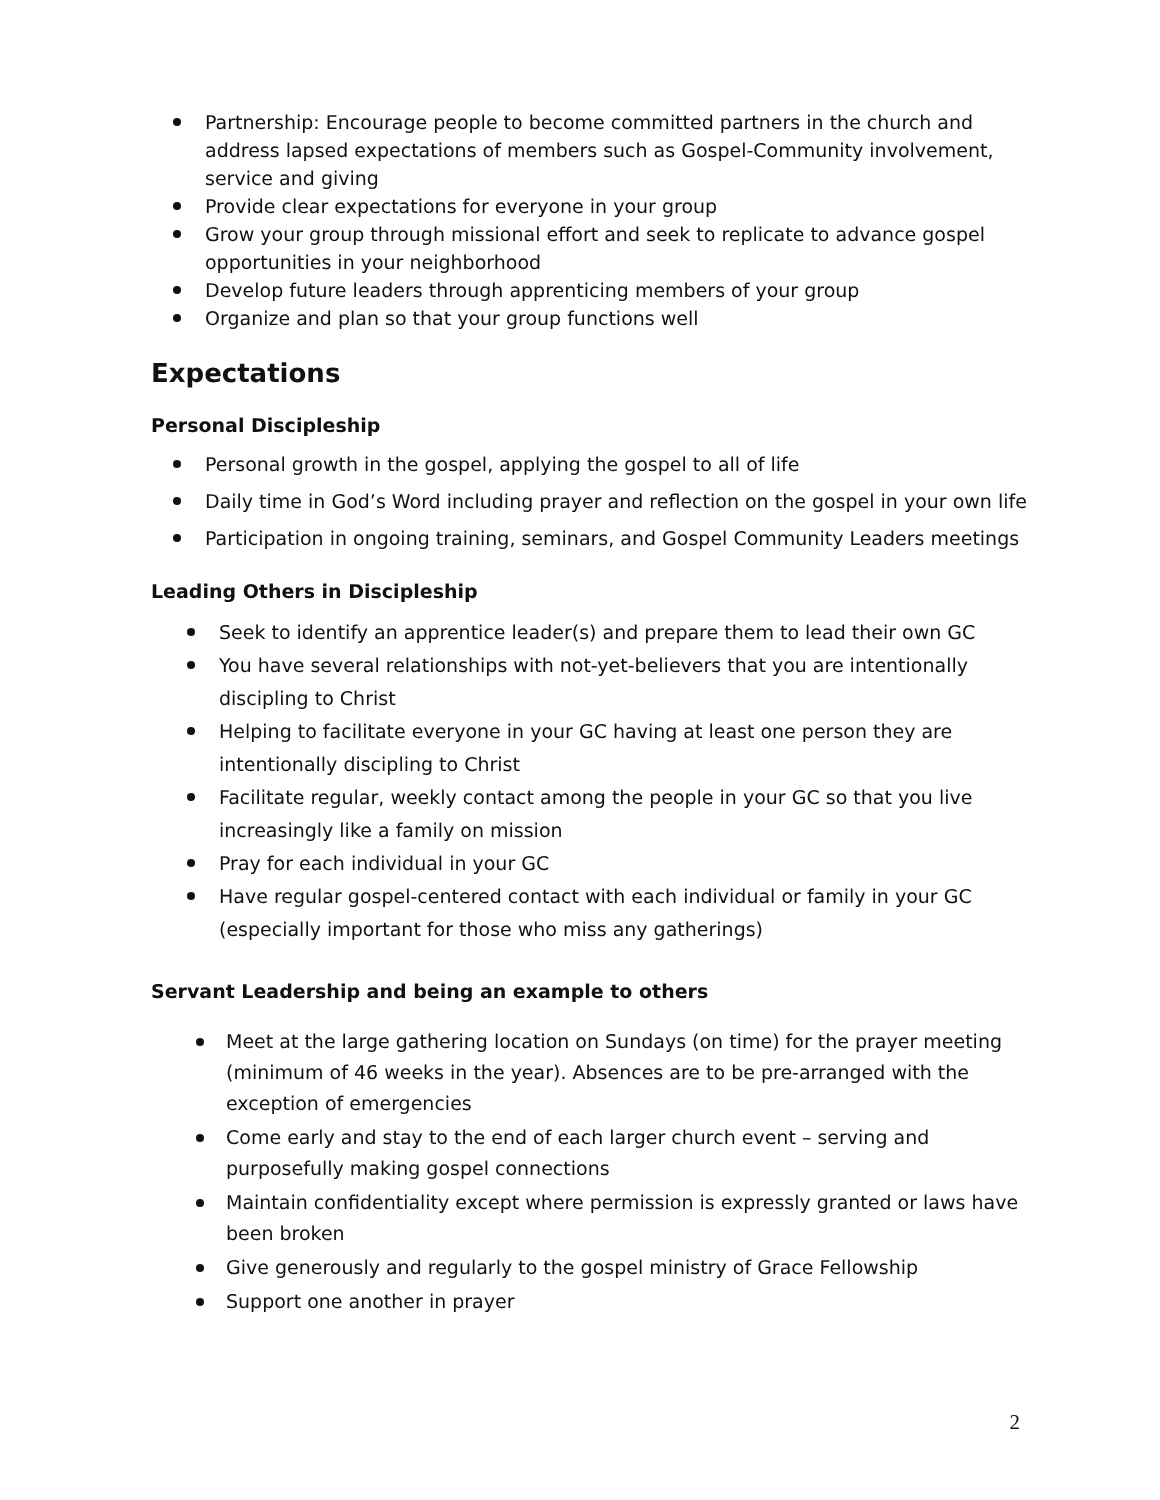Partnership: Encourage people to become committed partners in the church and address lapsed expectations of members such as Gospel-Community involvement, service and giving
Provide clear expectations for everyone in your group
Grow your group through missional effort and seek to replicate to advance gospel opportunities in your neighborhood
Develop future leaders through apprenticing members of your group
Organize and plan so that your group functions well
Expectations
Personal Discipleship
Personal growth in the gospel, applying the gospel to all of life
Daily time in God’s Word including prayer and reflection on the gospel in your own life
Participation in ongoing training, seminars, and Gospel Community Leaders meetings
Leading Others in Discipleship
Seek to identify an apprentice leader(s) and prepare them to lead their own GC
You have several relationships with not-yet-believers that you are intentionally discipling to Christ
Helping to facilitate everyone in your GC having at least one person they are intentionally discipling to Christ
Facilitate regular, weekly contact among the people in your GC so that you live increasingly like a family on mission
Pray for each individual in your GC
Have regular gospel-centered contact with each individual or family in your GC (especially important for those who miss any gatherings)
Servant Leadership and being an example to others
Meet at the large gathering location on Sundays (on time) for the prayer meeting (minimum of 46 weeks in the year). Absences are to be pre-arranged with the exception of emergencies
Come early and stay to the end of each larger church event – serving and purposefully making gospel connections
Maintain confidentiality except where permission is expressly granted or laws have been broken
Give generously and regularly to the gospel ministry of Grace Fellowship
Support one another in prayer
2